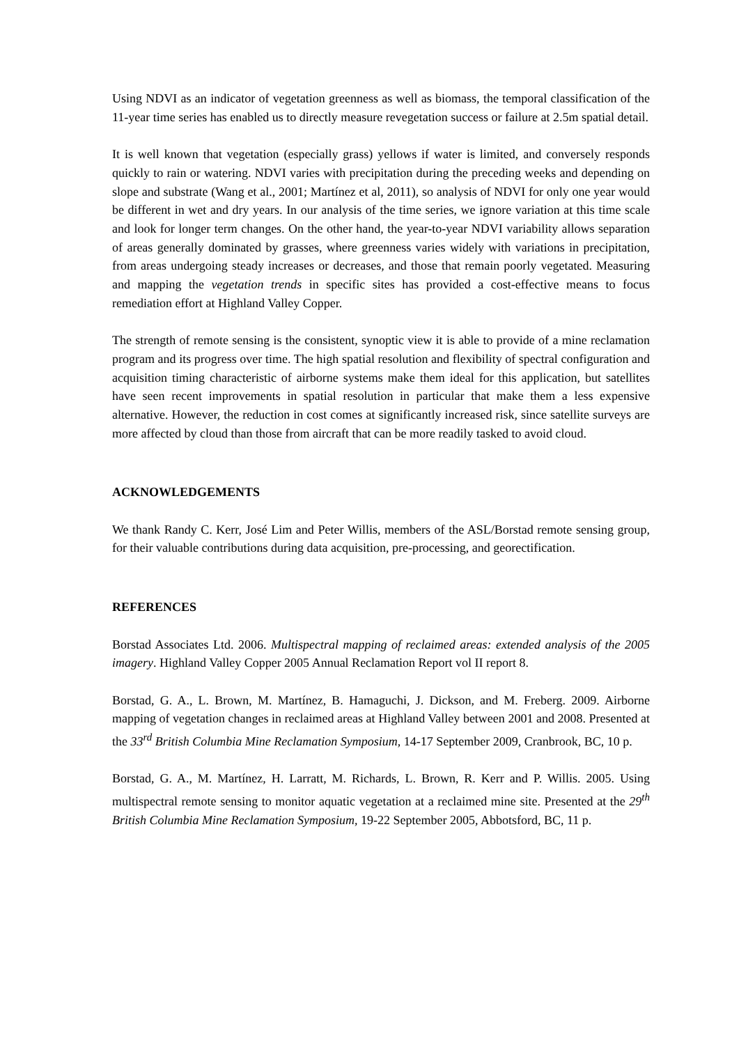Using NDVI as an indicator of vegetation greenness as well as biomass, the temporal classification of the 11-year time series has enabled us to directly measure revegetation success or failure at 2.5m spatial detail.
It is well known that vegetation (especially grass) yellows if water is limited, and conversely responds quickly to rain or watering. NDVI varies with precipitation during the preceding weeks and depending on slope and substrate (Wang et al., 2001; Martínez et al, 2011), so analysis of NDVI for only one year would be different in wet and dry years. In our analysis of the time series, we ignore variation at this time scale and look for longer term changes. On the other hand, the year-to-year NDVI variability allows separation of areas generally dominated by grasses, where greenness varies widely with variations in precipitation, from areas undergoing steady increases or decreases, and those that remain poorly vegetated. Measuring and mapping the vegetation trends in specific sites has provided a cost-effective means to focus remediation effort at Highland Valley Copper.
The strength of remote sensing is the consistent, synoptic view it is able to provide of a mine reclamation program and its progress over time. The high spatial resolution and flexibility of spectral configuration and acquisition timing characteristic of airborne systems make them ideal for this application, but satellites have seen recent improvements in spatial resolution in particular that make them a less expensive alternative. However, the reduction in cost comes at significantly increased risk, since satellite surveys are more affected by cloud than those from aircraft that can be more readily tasked to avoid cloud.
ACKNOWLEDGEMENTS
We thank Randy C. Kerr, José Lim and Peter Willis, members of the ASL/Borstad remote sensing group, for their valuable contributions during data acquisition, pre-processing, and georectification.
REFERENCES
Borstad Associates Ltd. 2006. Multispectral mapping of reclaimed areas: extended analysis of the 2005 imagery. Highland Valley Copper 2005 Annual Reclamation Report vol II report 8.
Borstad, G. A., L. Brown, M. Martínez, B. Hamaguchi, J. Dickson, and M. Freberg. 2009. Airborne mapping of vegetation changes in reclaimed areas at Highland Valley between 2001 and 2008. Presented at the 33<sup>rd</sup> British Columbia Mine Reclamation Symposium, 14-17 September 2009, Cranbrook, BC, 10 p.
Borstad, G. A., M. Martínez, H. Larratt, M. Richards, L. Brown, R. Kerr and P. Willis. 2005. Using multispectral remote sensing to monitor aquatic vegetation at a reclaimed mine site. Presented at the 29<sup>th</sup> British Columbia Mine Reclamation Symposium, 19-22 September 2005, Abbotsford, BC, 11 p.